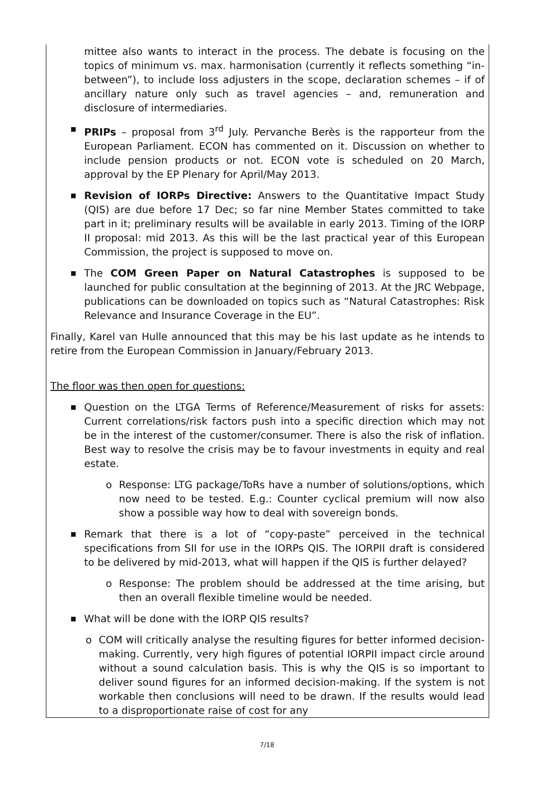mittee also wants to interact in the process. The debate is focusing on the topics of minimum vs. max. harmonisation (currently it reflects something “in-between”), to include loss adjusters in the scope, declaration schemes – if of ancillary nature only such as travel agencies – and, remuneration and disclosure of intermediaries.
■
PRIPs – proposal from 3<sup>rd</sup> July. Pervanche Berès is the rapporteur from the European Parliament. ECON has commented on it. Discussion on whether to include pension products or not. ECON vote is scheduled on 20 March, approval by the EP Plenary for April/May 2013.
■
Revision of IORPs Directive: Answers to the Quantitative Impact Study (QIS) are due before 17 Dec; so far nine Member States committed to take part in it; preliminary results will be available in early 2013. Timing of the IORP II proposal: mid 2013. As this will be the last practical year of this European Commission, the project is supposed to move on.
■
The COM Green Paper on Natural Catastrophes is supposed to be launched for public consultation at the beginning of 2013. At the JRC Webpage, publications can be downloaded on topics such as “Natural Catastrophes: Risk Relevance and Insurance Coverage in the EU”.
Finally, Karel van Hulle announced that this may be his last update as he intends to retire from the European Commission in January/February 2013.
The floor was then open for questions:
■
Question on the LTGA Terms of Reference/Measurement of risks for assets: Current correlations/risk factors push into a specific direction which may not be in the interest of the customer/consumer. There is also the risk of inflation. Best way to resolve the crisis may be to favour investments in equity and real estate.
o Response: LTG package/ToRs have a number of solutions/options, which now need to be tested. E.g.: Counter cyclical premium will now also show a possible way how to deal with sovereign bonds.
■
Remark that there is a lot of “copy-paste” perceived in the technical specifications from SII for use in the IORPs QIS. The IORPII draft is considered to be delivered by mid-2013, what will happen if the QIS is further delayed?
o Response: The problem should be addressed at the time arising, but then an overall flexible timeline would be needed.
■
What will be done with the IORP QIS results?
o COM will critically analyse the resulting figures for better informed decision-making. Currently, very high figures of potential IORPII impact circle around without a sound calculation basis. This is why the QIS is so important to deliver sound figures for an informed decision-making. If the system is not workable then conclusions will need to be drawn. If the results would lead to a disproportionate raise of cost for any
7/18